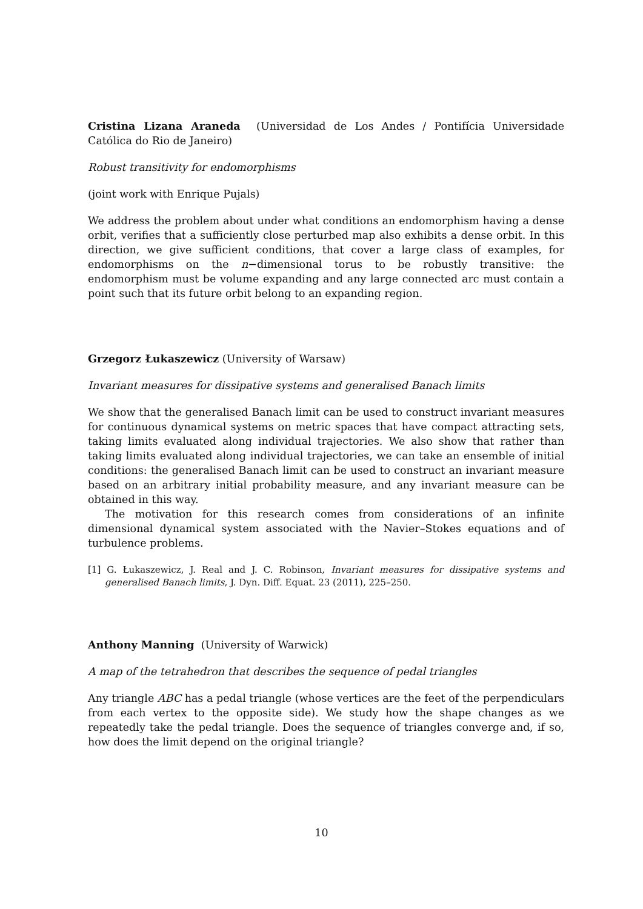Cristina Lizana Araneda (Universidad de Los Andes / Pontifícia Universidade Católica do Rio de Janeiro)
Robust transitivity for endomorphisms
(joint work with Enrique Pujals)
We address the problem about under what conditions an endomorphism having a dense orbit, verifies that a sufficiently close perturbed map also exhibits a dense orbit. In this direction, we give sufficient conditions, that cover a large class of examples, for endomorphisms on the n−dimensional torus to be robustly transitive: the endomorphism must be volume expanding and any large connected arc must contain a point such that its future orbit belong to an expanding region.
Grzegorz Łukaszewicz (University of Warsaw)
Invariant measures for dissipative systems and generalised Banach limits
We show that the generalised Banach limit can be used to construct invariant measures for continuous dynamical systems on metric spaces that have compact attracting sets, taking limits evaluated along individual trajectories. We also show that rather than taking limits evaluated along individual trajectories, we can take an ensemble of initial conditions: the generalised Banach limit can be used to construct an invariant measure based on an arbitrary initial probability measure, and any invariant measure can be obtained in this way.
The motivation for this research comes from considerations of an infinite dimensional dynamical system associated with the Navier–Stokes equations and of turbulence problems.
[1] G. Łukaszewicz, J. Real and J. C. Robinson, Invariant measures for dissipative systems and generalised Banach limits, J. Dyn. Diff. Equat. 23 (2011), 225–250.
Anthony Manning (University of Warwick)
A map of the tetrahedron that describes the sequence of pedal triangles
Any triangle ABC has a pedal triangle (whose vertices are the feet of the perpendiculars from each vertex to the opposite side). We study how the shape changes as we repeatedly take the pedal triangle. Does the sequence of triangles converge and, if so, how does the limit depend on the original triangle?
10